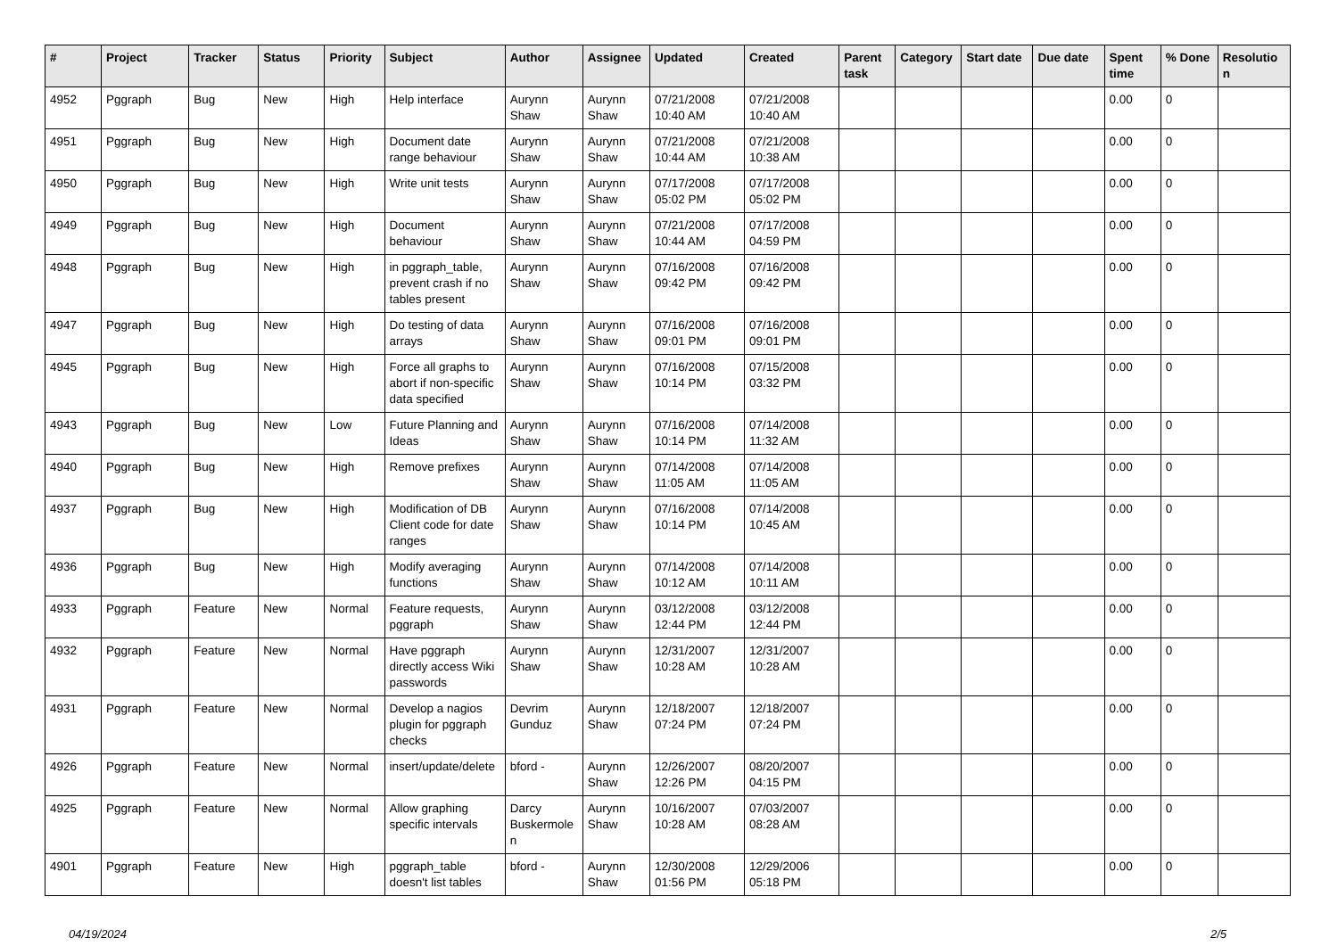| # | Project | Tracker | Status | Priority | Subject | Author | Assignee | Updated | Created | Parent task | Category | Start date | Due date | Spent time | % Done | Resolutio n |
| --- | --- | --- | --- | --- | --- | --- | --- | --- | --- | --- | --- | --- | --- | --- | --- | --- |
| 4952 | Pggraph | Bug | New | High | Help interface | Aurynn Shaw | Aurynn Shaw | 07/21/2008 10:40 AM | 07/21/2008 10:40 AM | | | | | 0.00 | 0 | |
| 4951 | Pggraph | Bug | New | High | Document date range behaviour | Aurynn Shaw | Aurynn Shaw | 07/21/2008 10:44 AM | 07/21/2008 10:38 AM | | | | | 0.00 | 0 | |
| 4950 | Pggraph | Bug | New | High | Write unit tests | Aurynn Shaw | Aurynn Shaw | 07/17/2008 05:02 PM | 07/17/2008 05:02 PM | | | | | 0.00 | 0 | |
| 4949 | Pggraph | Bug | New | High | Document behaviour | Aurynn Shaw | Aurynn Shaw | 07/21/2008 10:44 AM | 07/17/2008 04:59 PM | | | | | 0.00 | 0 | |
| 4948 | Pggraph | Bug | New | High | in pggraph_table, prevent crash if no tables present | Aurynn Shaw | Aurynn Shaw | 07/16/2008 09:42 PM | 07/16/2008 09:42 PM | | | | | 0.00 | 0 | |
| 4947 | Pggraph | Bug | New | High | Do testing of data arrays | Aurynn Shaw | Aurynn Shaw | 07/16/2008 09:01 PM | 07/16/2008 09:01 PM | | | | | 0.00 | 0 | |
| 4945 | Pggraph | Bug | New | High | Force all graphs to abort if non-specific data specified | Aurynn Shaw | Aurynn Shaw | 07/16/2008 10:14 PM | 07/15/2008 03:32 PM | | | | | 0.00 | 0 | |
| 4943 | Pggraph | Bug | New | Low | Future Planning and Ideas | Aurynn Shaw | Aurynn Shaw | 07/16/2008 10:14 PM | 07/14/2008 11:32 AM | | | | | 0.00 | 0 | |
| 4940 | Pggraph | Bug | New | High | Remove prefixes | Aurynn Shaw | Aurynn Shaw | 07/14/2008 11:05 AM | 07/14/2008 11:05 AM | | | | | 0.00 | 0 | |
| 4937 | Pggraph | Bug | New | High | Modification of DB Client code for date ranges | Aurynn Shaw | Aurynn Shaw | 07/16/2008 10:14 PM | 07/14/2008 10:45 AM | | | | | 0.00 | 0 | |
| 4936 | Pggraph | Bug | New | High | Modify averaging functions | Aurynn Shaw | Aurynn Shaw | 07/14/2008 10:12 AM | 07/14/2008 10:11 AM | | | | | 0.00 | 0 | |
| 4933 | Pggraph | Feature | New | Normal | Feature requests, pggraph | Aurynn Shaw | Aurynn Shaw | 03/12/2008 12:44 PM | 03/12/2008 12:44 PM | | | | | 0.00 | 0 | |
| 4932 | Pggraph | Feature | New | Normal | Have pggraph directly access Wiki passwords | Aurynn Shaw | Aurynn Shaw | 12/31/2007 10:28 AM | 12/31/2007 10:28 AM | | | | | 0.00 | 0 | |
| 4931 | Pggraph | Feature | New | Normal | Develop a nagios plugin for pggraph checks | Devrim Gunduz | Aurynn Shaw | 12/18/2007 07:24 PM | 12/18/2007 07:24 PM | | | | | 0.00 | 0 | |
| 4926 | Pggraph | Feature | New | Normal | insert/update/delete | bford - | Aurynn Shaw | 12/26/2007 12:26 PM | 08/20/2007 04:15 PM | | | | | 0.00 | 0 | |
| 4925 | Pggraph | Feature | New | Normal | Allow graphing specific intervals | Darcy Buskermole n | Aurynn Shaw | 10/16/2007 10:28 AM | 07/03/2007 08:28 AM | | | | | 0.00 | 0 | |
| 4901 | Pggraph | Feature | New | High | pggraph_table doesn't list tables | bford - | Aurynn Shaw | 12/30/2008 01:56 PM | 12/29/2006 05:18 PM | | | | | 0.00 | 0 | |
04/19/2024 2/5